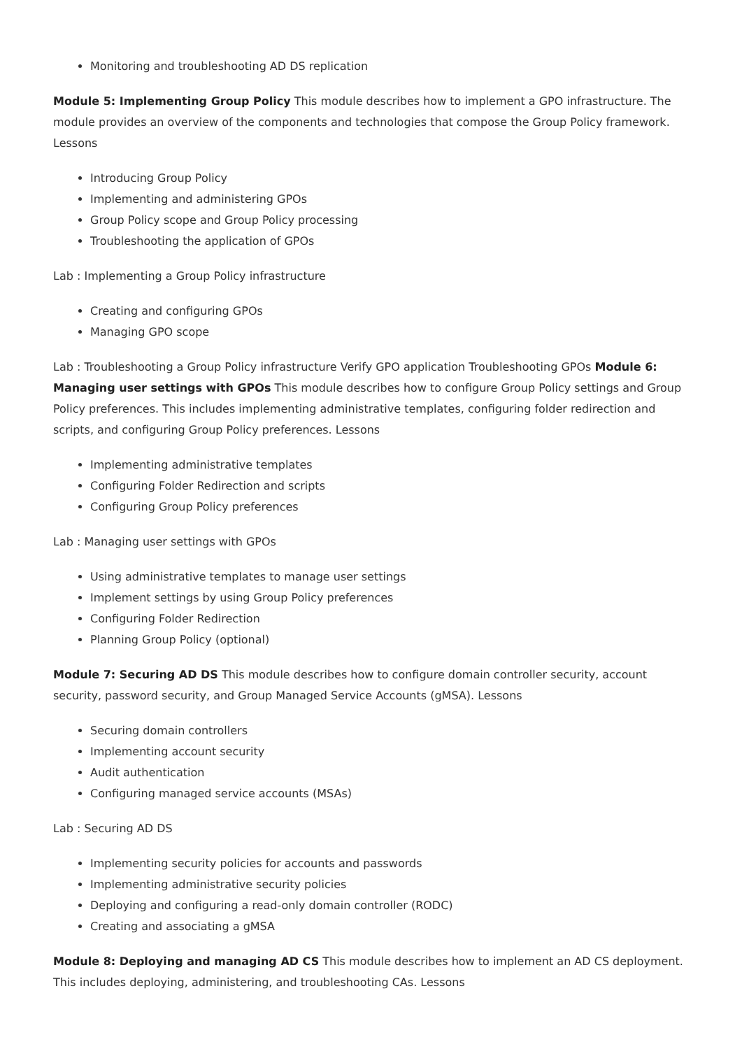Monitoring and troubleshooting AD DS replication
Module 5: Implementing Group Policy This module describes how to implement a GPO infrastructure. The module provides an overview of the components and technologies that compose the Group Policy framework. Lessons
Introducing Group Policy
Implementing and administering GPOs
Group Policy scope and Group Policy processing
Troubleshooting the application of GPOs
Lab : Implementing a Group Policy infrastructure
Creating and configuring GPOs
Managing GPO scope
Lab : Troubleshooting a Group Policy infrastructure Verify GPO application Troubleshooting GPOs Module 6: Managing user settings with GPOs This module describes how to configure Group Policy settings and Group Policy preferences. This includes implementing administrative templates, configuring folder redirection and scripts, and configuring Group Policy preferences. Lessons
Implementing administrative templates
Configuring Folder Redirection and scripts
Configuring Group Policy preferences
Lab : Managing user settings with GPOs
Using administrative templates to manage user settings
Implement settings by using Group Policy preferences
Configuring Folder Redirection
Planning Group Policy (optional)
Module 7: Securing AD DS This module describes how to configure domain controller security, account security, password security, and Group Managed Service Accounts (gMSA). Lessons
Securing domain controllers
Implementing account security
Audit authentication
Configuring managed service accounts (MSAs)
Lab : Securing AD DS
Implementing security policies for accounts and passwords
Implementing administrative security policies
Deploying and configuring a read-only domain controller (RODC)
Creating and associating a gMSA
Module 8: Deploying and managing AD CS This module describes how to implement an AD CS deployment. This includes deploying, administering, and troubleshooting CAs. Lessons